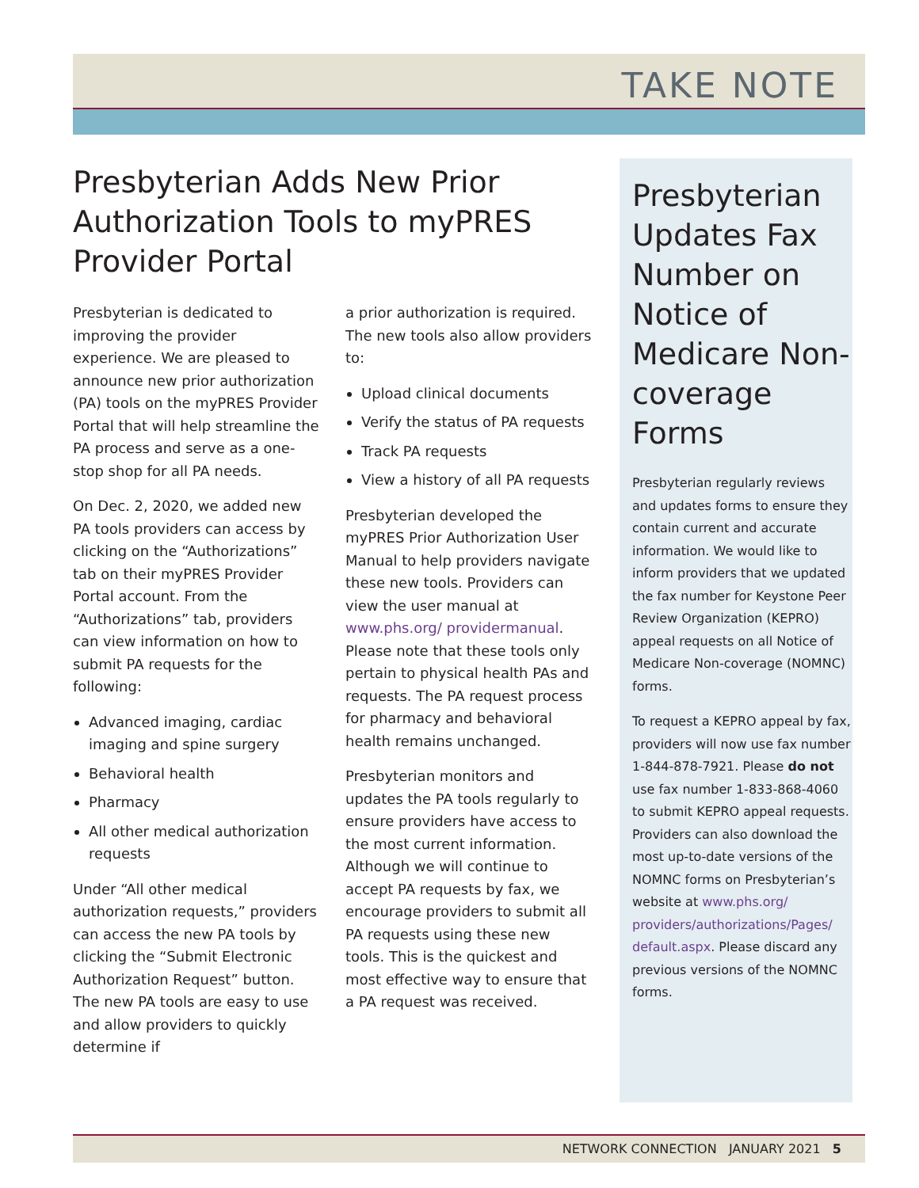TAKE NOTE
Presbyterian Adds New Prior Authorization Tools to myPRES Provider Portal
Presbyterian is dedicated to improving the provider experience. We are pleased to announce new prior authorization (PA) tools on the myPRES Provider Portal that will help streamline the PA process and serve as a one-stop shop for all PA needs.
On Dec. 2, 2020, we added new PA tools providers can access by clicking on the “Authorizations” tab on their myPRES Provider Portal account. From the “Authorizations” tab, providers can view information on how to submit PA requests for the following:
Advanced imaging, cardiac imaging and spine surgery
Behavioral health
Pharmacy
All other medical authorization requests
Under “All other medical authorization requests,” providers can access the new PA tools by clicking the “Submit Electronic Authorization Request” button. The new PA tools are easy to use and allow providers to quickly determine if
a prior authorization is required. The new tools also allow providers to:
Upload clinical documents
Verify the status of PA requests
Track PA requests
View a history of all PA requests
Presbyterian developed the myPRES Prior Authorization User Manual to help providers navigate these new tools. Providers can view the user manual at www.phs.org/ providermanual. Please note that these tools only pertain to physical health PAs and requests. The PA request process for pharmacy and behavioral health remains unchanged.
Presbyterian monitors and updates the PA tools regularly to ensure providers have access to the most current information. Although we will continue to accept PA requests by fax, we encourage providers to submit all PA requests using these new tools. This is the quickest and most effective way to ensure that a PA request was received.
Presbyterian Updates Fax Number on Notice of Medicare Non-coverage Forms
Presbyterian regularly reviews and updates forms to ensure they contain current and accurate information. We would like to inform providers that we updated the fax number for Keystone Peer Review Organization (KEPRO) appeal requests on all Notice of Medicare Non-coverage (NOMNC) forms.
To request a KEPRO appeal by fax, providers will now use fax number 1-844-878-7921. Please do not use fax number 1-833-868-4060 to submit KEPRO appeal requests. Providers can also download the most up-to-date versions of the NOMNC forms on Presbyterian’s website at www.phs.org/ providers/authorizations/Pages/ default.aspx. Please discard any previous versions of the NOMNC forms.
NETWORK CONNECTION JANUARY 2021 5